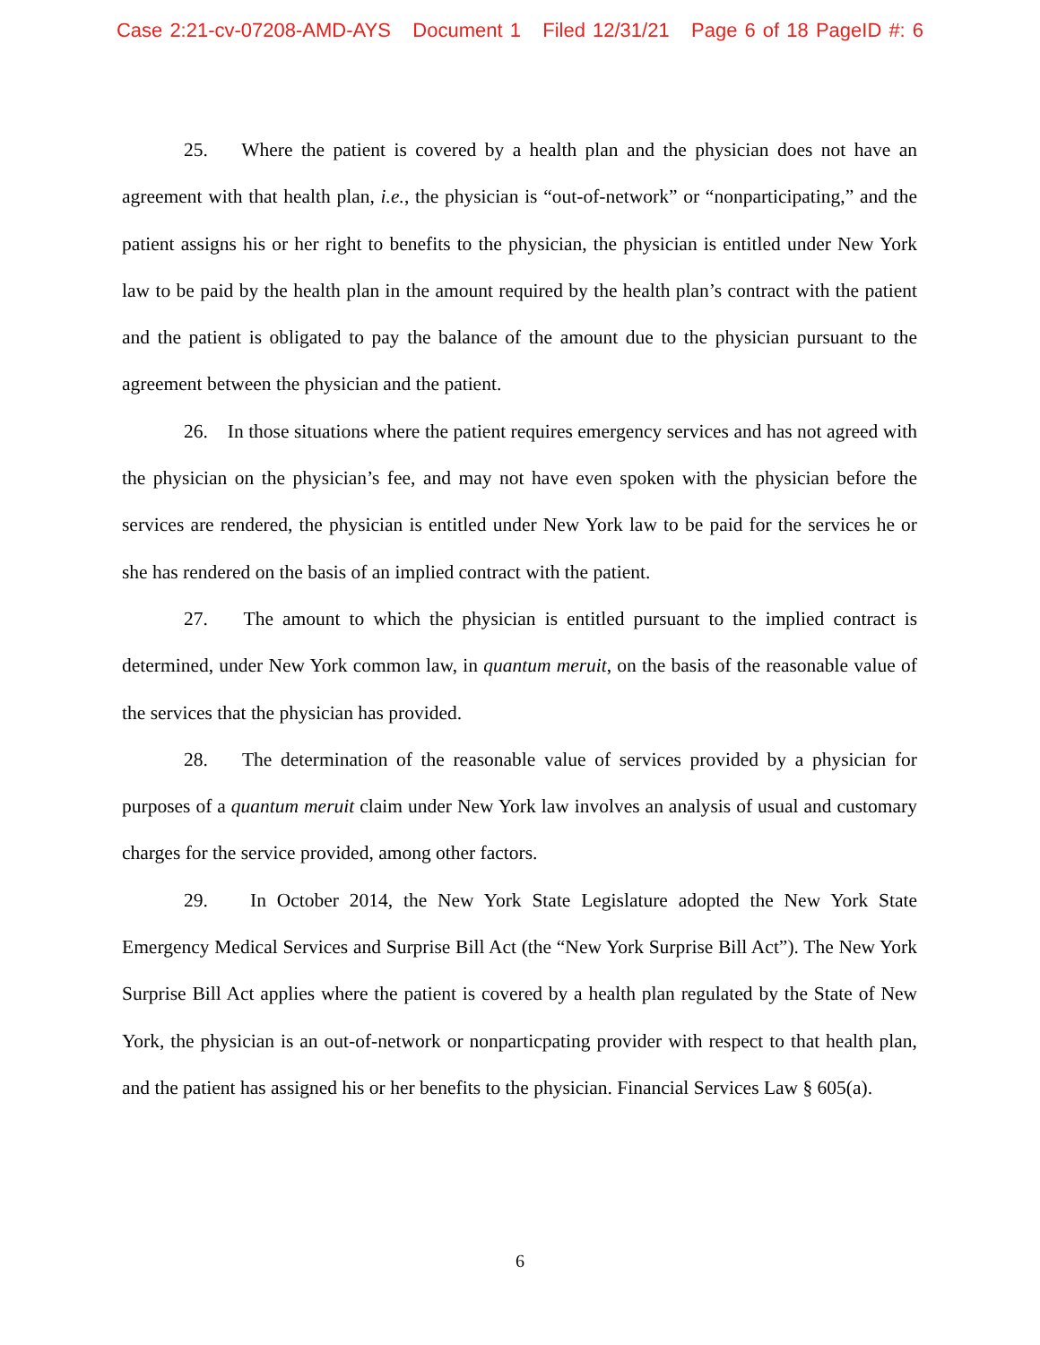Case 2:21-cv-07208-AMD-AYS Document 1 Filed 12/31/21 Page 6 of 18 PageID #: 6
25. Where the patient is covered by a health plan and the physician does not have an agreement with that health plan, i.e., the physician is “out-of-network” or “nonparticipating,” and the patient assigns his or her right to benefits to the physician, the physician is entitled under New York law to be paid by the health plan in the amount required by the health plan’s contract with the patient and the patient is obligated to pay the balance of the amount due to the physician pursuant to the agreement between the physician and the patient.
26. In those situations where the patient requires emergency services and has not agreed with the physician on the physician’s fee, and may not have even spoken with the physician before the services are rendered, the physician is entitled under New York law to be paid for the services he or she has rendered on the basis of an implied contract with the patient.
27. The amount to which the physician is entitled pursuant to the implied contract is determined, under New York common law, in quantum meruit, on the basis of the reasonable value of the services that the physician has provided.
28. The determination of the reasonable value of services provided by a physician for purposes of a quantum meruit claim under New York law involves an analysis of usual and customary charges for the service provided, among other factors.
29. In October 2014, the New York State Legislature adopted the New York State Emergency Medical Services and Surprise Bill Act (the “New York Surprise Bill Act”). The New York Surprise Bill Act applies where the patient is covered by a health plan regulated by the State of New York, the physician is an out-of-network or nonparticpating provider with respect to that health plan, and the patient has assigned his or her benefits to the physician. Financial Services Law § 605(a).
6